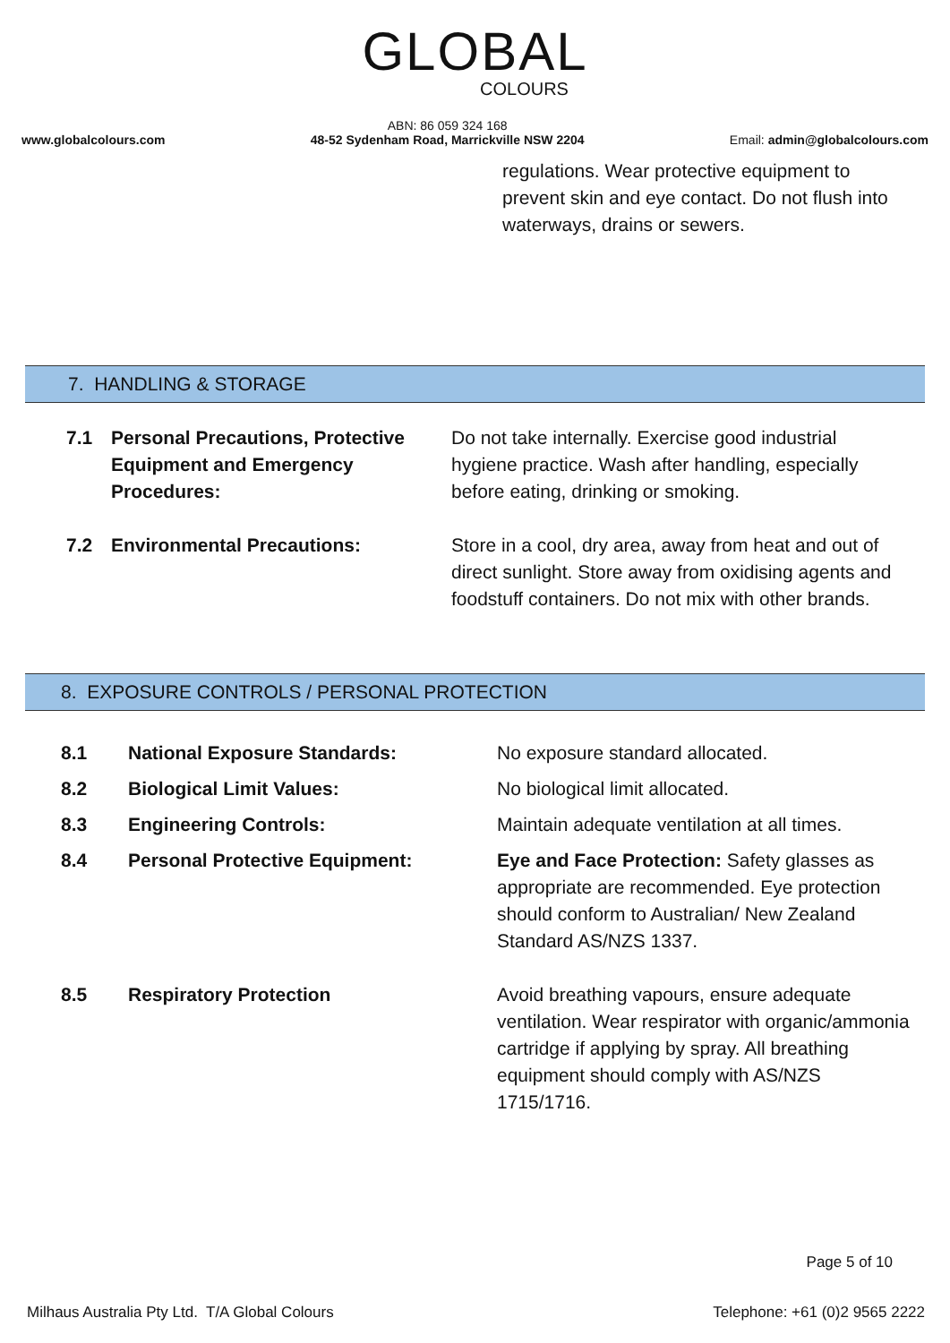GLOBAL
COLOURS
www.globalcolours.com
ABN: 86 059 324 168
48-52 Sydenham Road, Marrickville NSW 2204
Email: admin@globalcolours.com
regulations. Wear protective equipment to prevent skin and eye contact. Do not flush into waterways, drains or sewers.
7. HANDLING & STORAGE
| 7.1 | Personal Precautions, Protective Equipment and Emergency Procedures: | Do not take internally. Exercise good industrial hygiene practice. Wash after handling, especially before eating, drinking or smoking. |
| 7.2 | Environmental Precautions: | Store in a cool, dry area, away from heat and out of direct sunlight. Store away from oxidising agents and foodstuff containers. Do not mix with other brands. |
8. EXPOSURE CONTROLS / PERSONAL PROTECTION
| 8.1 | National Exposure Standards: | No exposure standard allocated. |
| 8.2 | Biological Limit Values: | No biological limit allocated. |
| 8.3 | Engineering Controls: | Maintain adequate ventilation at all times. |
| 8.4 | Personal Protective Equipment: | Eye and Face Protection: Safety glasses as appropriate are recommended. Eye protection should conform to Australian/ New Zealand Standard AS/NZS 1337. |
| 8.5 | Respiratory Protection | Avoid breathing vapours, ensure adequate ventilation. Wear respirator with organic/ammonia cartridge if applying by spray. All breathing equipment should comply with AS/NZS 1715/1716. |
Page 5 of 10
Milhaus Australia Pty Ltd. T/A Global Colours Telephone: +61 (0)2 9565 2222